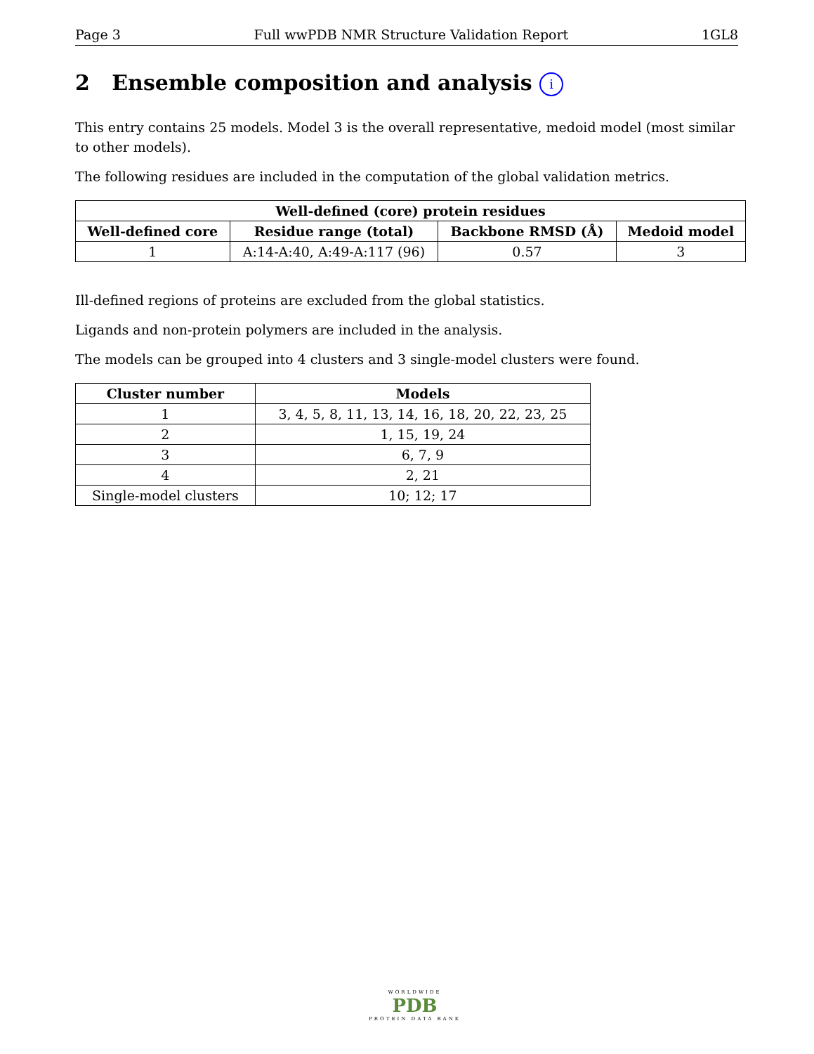Page 3 Full wwPDB NMR Structure Validation Report 1GL8
2 Ensemble composition and analysis i
This entry contains 25 models. Model 3 is the overall representative, medoid model (most similar to other models).
The following residues are included in the computation of the global validation metrics.
| Well-defined (core) protein residues | | | |
| --- | --- | --- | --- |
| Well-defined core | Residue range (total) | Backbone RMSD (Å) | Medoid model |
| 1 | A:14-A:40, A:49-A:117 (96) | 0.57 | 3 |
Ill-defined regions of proteins are excluded from the global statistics.
Ligands and non-protein polymers are included in the analysis.
The models can be grouped into 4 clusters and 3 single-model clusters were found.
| Cluster number | Models |
| --- | --- |
| 1 | 3, 4, 5, 8, 11, 13, 14, 16, 18, 20, 22, 23, 25 |
| 2 | 1, 15, 19, 24 |
| 3 | 6, 7, 9 |
| 4 | 2, 21 |
| Single-model clusters | 10; 12; 17 |
WORLDWIDE
PDB
PROTEIN DATA BANK